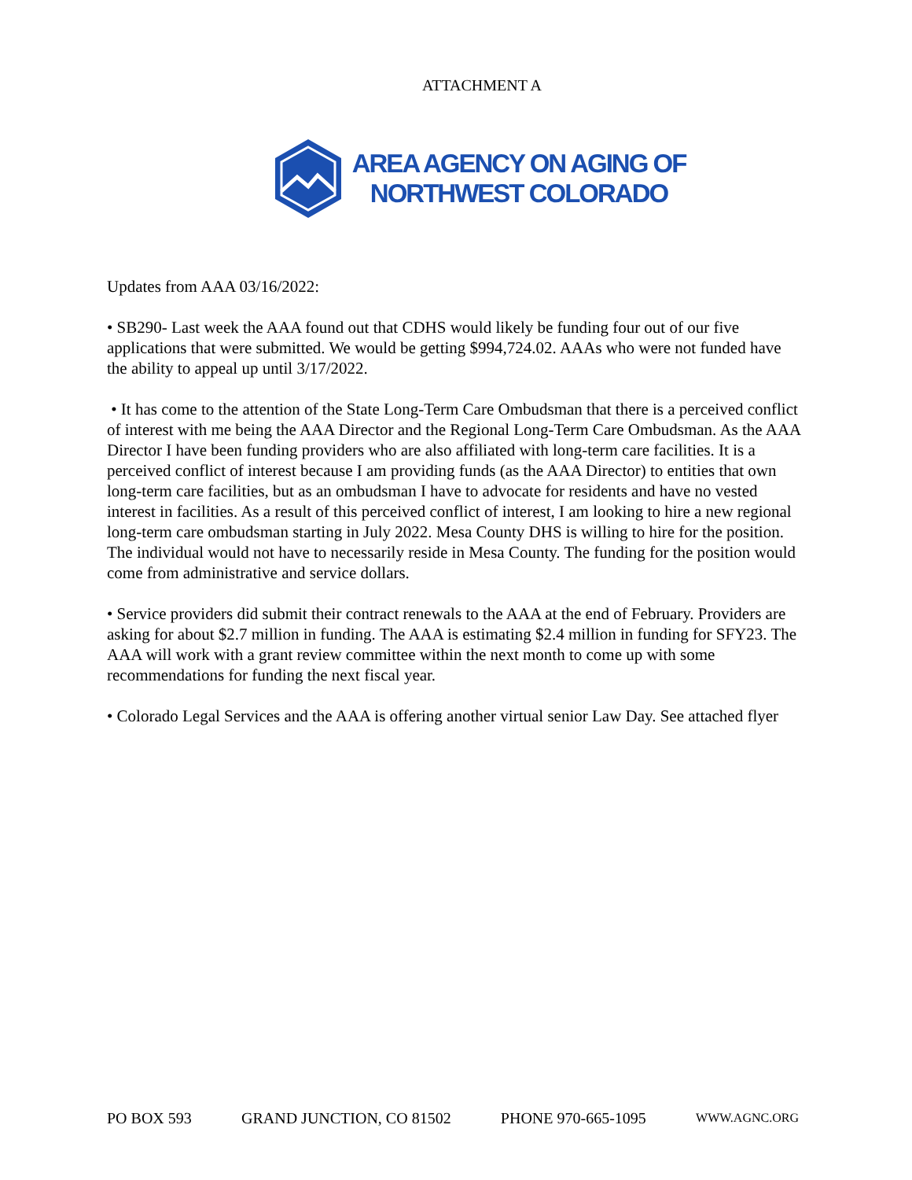ATTACHMENT A
AREA AGENCY ON AGING OF
NORTHWEST COLORADO
Updates from AAA 03/16/2022:
• SB290- Last week the AAA found out that CDHS would likely be funding four out of our five applications that were submitted. We would be getting $994,724.02. AAAs who were not funded have the ability to appeal up until 3/17/2022.
• It has come to the attention of the State Long-Term Care Ombudsman that there is a perceived conflict of interest with me being the AAA Director and the Regional Long-Term Care Ombudsman. As the AAA Director I have been funding providers who are also affiliated with long-term care facilities. It is a perceived conflict of interest because I am providing funds (as the AAA Director) to entities that own long-term care facilities, but as an ombudsman I have to advocate for residents and have no vested interest in facilities. As a result of this perceived conflict of interest, I am looking to hire a new regional long-term care ombudsman starting in July 2022. Mesa County DHS is willing to hire for the position. The individual would not have to necessarily reside in Mesa County. The funding for the position would come from administrative and service dollars.
• Service providers did submit their contract renewals to the AAA at the end of February. Providers are asking for about $2.7 million in funding. The AAA is estimating $2.4 million in funding for SFY23. The AAA will work with a grant review committee within the next month to come up with some recommendations for funding the next fiscal year.
• Colorado Legal Services and the AAA is offering another virtual senior Law Day. See attached flyer
PO BOX 593 GRAND JUNCTION, CO 81502 PHONE 970-665-1095 WWW.AGNC.ORG